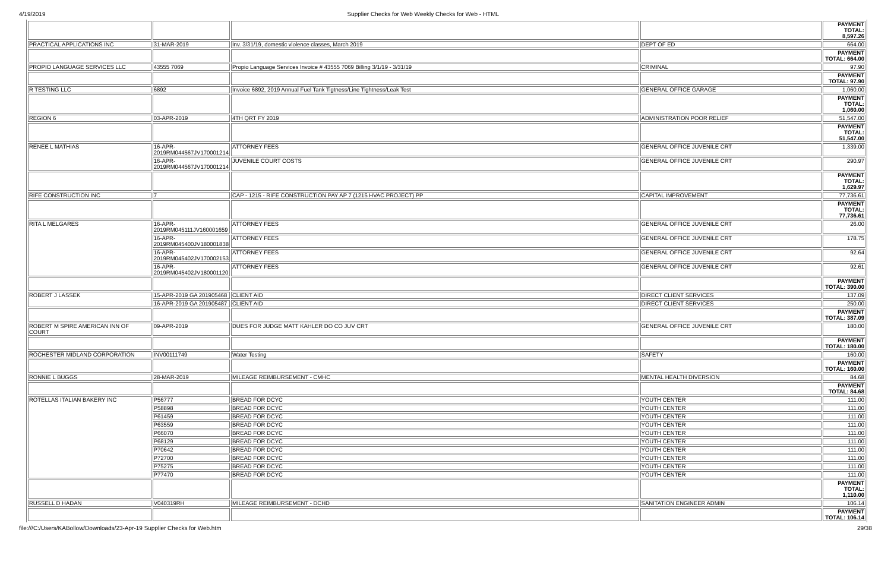4/19/2019 Supplier Checks for Web Weekly Checks for Web - HTML
| | | | | PAYMENT TOTAL: 8,597.26 |
| PRACTICAL APPLICATIONS INC | 31-MAR-2019 | Inv. 3/31/19, domestic violence classes, March 2019 | DEPT OF ED | 664.00 |
| | | | | PAYMENT TOTAL: 664.00 |
| PROPIO LANGUAGE SERVICES LLC | 43555 7069 | Propio Language Services Invoice # 43555 7069 Billing 3/1/19 - 3/31/19 | CRIMINAL | 97.90 |
| | | | | PAYMENT TOTAL: 97.90 |
| R TESTING LLC | 6892 | Invoice 6892, 2019 Annual Fuel Tank Tigtness/Line Tightness/Leak Test | GENERAL OFFICE GARAGE | 1,060.00 |
| | | | | PAYMENT TOTAL: 1,060.00 |
| REGION 6 | 03-APR-2019 | 4TH QRT FY 2019 | ADMINISTRATION POOR RELIEF | 51,547.00 |
| | | | | PAYMENT TOTAL: 51,547.00 |
| RENEE L MATHIAS | 16-APR-2019RM044567JV170001214 | ATTORNEY FEES | GENERAL OFFICE JUVENILE CRT | 1,339.00 |
| | 16-APR-2019RM044567JV170001214 | JUVENILE COURT COSTS | GENERAL OFFICE JUVENILE CRT | 290.97 |
| | | | | PAYMENT TOTAL: 1,629.97 |
| RIFE CONSTRUCTION INC | 7 | CAP - 1215 - RIFE CONSTRUCTION PAY AP 7 (1215 HVAC PROJECT) PP | CAPITAL IMPROVEMENT | 77,736.61 |
| | | | | PAYMENT TOTAL: 77,736.61 |
| RITA L MELGARES | 16-APR-2019RM045111JV160001659 | ATTORNEY FEES | GENERAL OFFICE JUVENILE CRT | 26.00 |
| | 16-APR-2019RM045400JV180001838 | ATTORNEY FEES | GENERAL OFFICE JUVENILE CRT | 178.75 |
| | 16-APR-2019RM045402JV170002153 | ATTORNEY FEES | GENERAL OFFICE JUVENILE CRT | 92.64 |
| | 16-APR-2019RM045402JV180001120 | ATTORNEY FEES | GENERAL OFFICE JUVENILE CRT | 92.61 |
| | | | | PAYMENT TOTAL: 390.00 |
| ROBERT J LASSEK | 15-APR-2019 GA 201905468 | CLIENT AID | DIRECT CLIENT SERVICES | 137.09 |
| | 16-APR-2019 GA 201905487 | CLIENT AID | DIRECT CLIENT SERVICES | 250.00 |
| | | | | PAYMENT TOTAL: 387.09 |
| ROBERT M SPIRE AMERICAN INN OF COURT | 09-APR-2019 | DUES FOR JUDGE MATT KAHLER DO CO JUV CRT | GENERAL OFFICE JUVENILE CRT | 180.00 |
| | | | | PAYMENT TOTAL: 180.00 |
| ROCHESTER MIDLAND CORPORATION | INV00111749 | Water Testing | SAFETY | 160.00 |
| | | | | PAYMENT TOTAL: 160.00 |
| RONNIE L BUGGS | 28-MAR-2019 | MILEAGE REIMBURSEMENT - CMHC | MENTAL HEALTH DIVERSION | 84.68 |
| | | | | PAYMENT TOTAL: 84.68 |
| ROTELLAS ITALIAN BAKERY INC | P56777 | BREAD FOR DCYC | YOUTH CENTER | 111.00 |
| | P58898 | BREAD FOR DCYC | YOUTH CENTER | 111.00 |
| | P61459 | BREAD FOR DCYC | YOUTH CENTER | 111.00 |
| | P63559 | BREAD FOR DCYC | YOUTH CENTER | 111.00 |
| | P66070 | BREAD FOR DCYC | YOUTH CENTER | 111.00 |
| | P68129 | BREAD FOR DCYC | YOUTH CENTER | 111.00 |
| | P70642 | BREAD FOR DCYC | YOUTH CENTER | 111.00 |
| | P72700 | BREAD FOR DCYC | YOUTH CENTER | 111.00 |
| | P75275 | BREAD FOR DCYC | YOUTH CENTER | 111.00 |
| | P77470 | BREAD FOR DCYC | YOUTH CENTER | 111.00 |
| | | | | PAYMENT TOTAL: 1,110.00 |
| RUSSELL D HADAN | V040319RH | MILEAGE REIMBURSEMENT - DCHD | SANITATION ENGINEER ADMIN | 106.14 |
| | | | | PAYMENT TOTAL: 106.14 |
file:///C:/Users/KABollow/Downloads/23-Apr-19 Supplier Checks for Web.htm 29/38